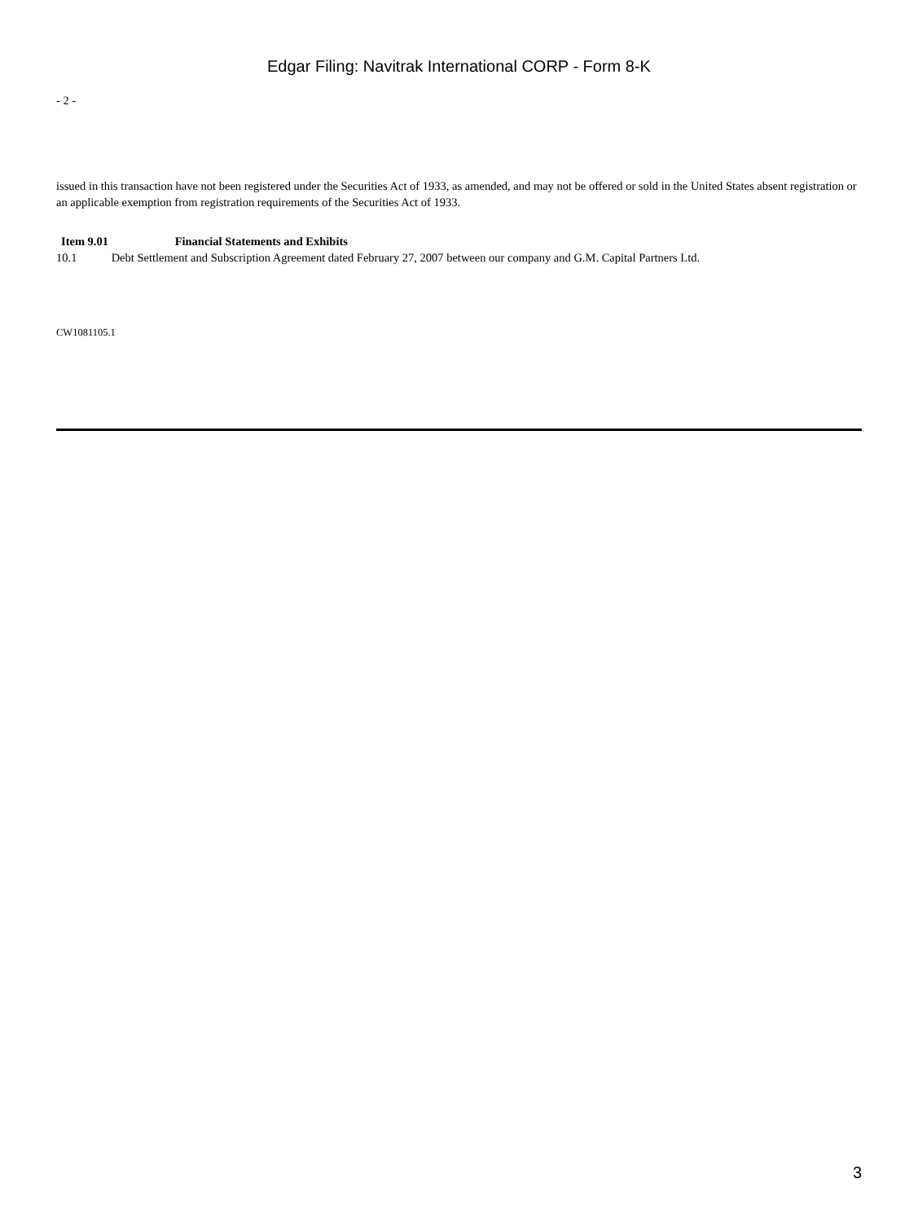Edgar Filing: Navitrak International CORP - Form 8-K
- 2 -
issued in this transaction have not been registered under the Securities Act of 1933, as amended, and may not be offered or sold in the United States absent registration or an applicable exemption from registration requirements of the Securities Act of 1933.
Item 9.01 Financial Statements and Exhibits
10.1 Debt Settlement and Subscription Agreement dated February 27, 2007 between our company and G.M. Capital Partners Ltd.
CW1081105.1
3